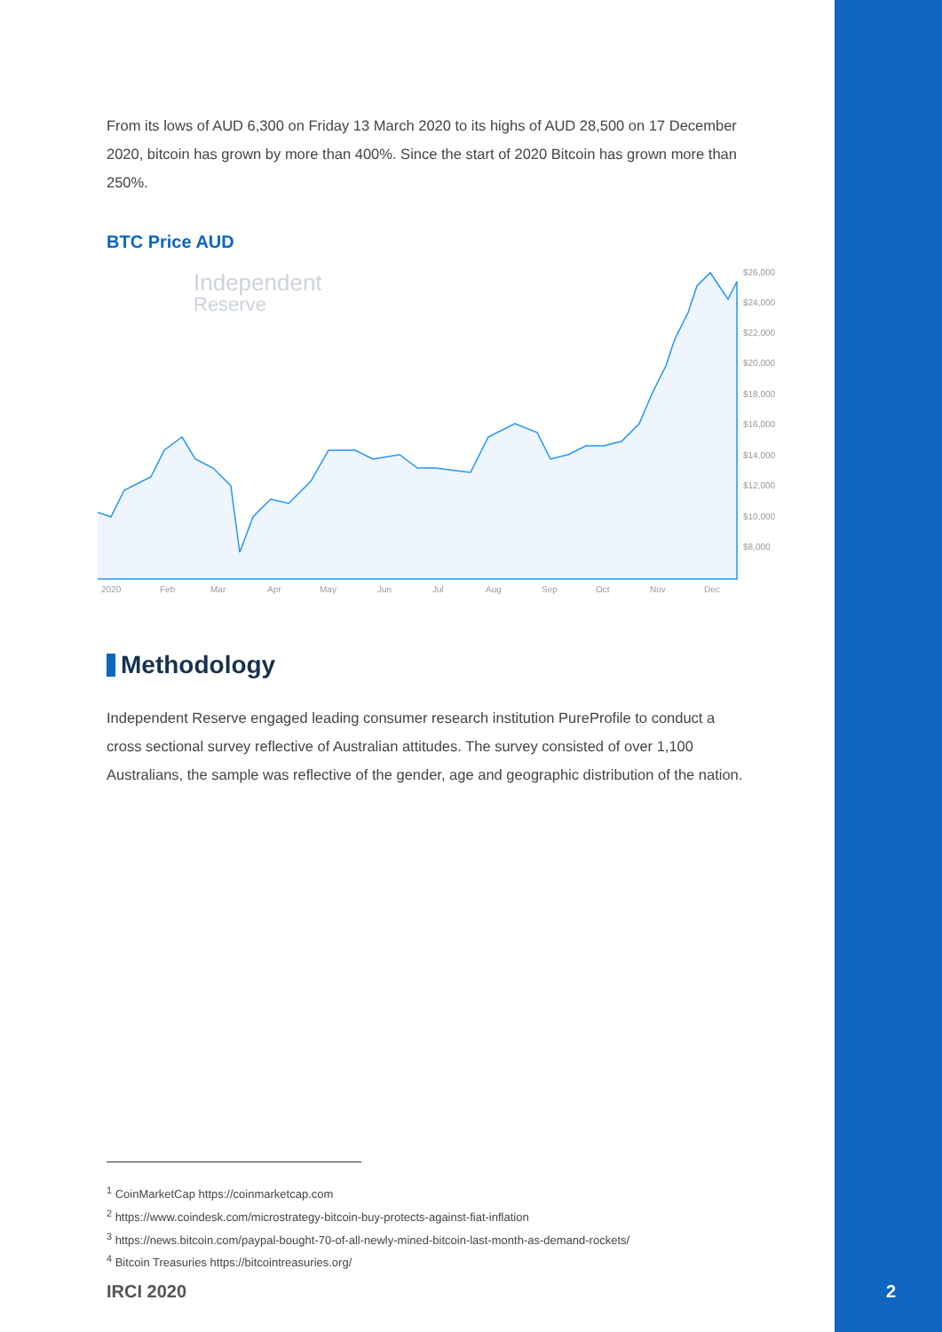From its lows of AUD 6,300 on Friday 13 March 2020 to its highs of AUD 28,500 on 17 December 2020, bitcoin has grown by more than 400%. Since the start of 2020 Bitcoin has grown more than 250%.
BTC Price AUD
Independent
Reserve
$26,000
$24,000
$22,000
$20,000
$18,000
$16,000
$14,000
$12,000
$10,000
$8,000
2020
Feb
Mar
Apr
May
Jun
Jul
Aug
Sep
Oct
Nov
Dec
Methodology
Independent Reserve engaged leading consumer research institution PureProfile to conduct a cross sectional survey reflective of Australian attitudes. The survey consisted of over 1,100 Australians, the sample was reflective of the gender, age and geographic distribution of the nation.
<sup>1</sup> CoinMarketCap https://coinmarketcap.com
<sup>2</sup> https://www.coindesk.com/microstrategy-bitcoin-buy-protects-against-fiat-inflation
<sup>3</sup> https://news.bitcoin.com/paypal-bought-70-of-all-newly-mined-bitcoin-last-month-as-demand-rockets/
<sup>4</sup> Bitcoin Treasuries https://bitcointreasuries.org/
IRCI 2020 2